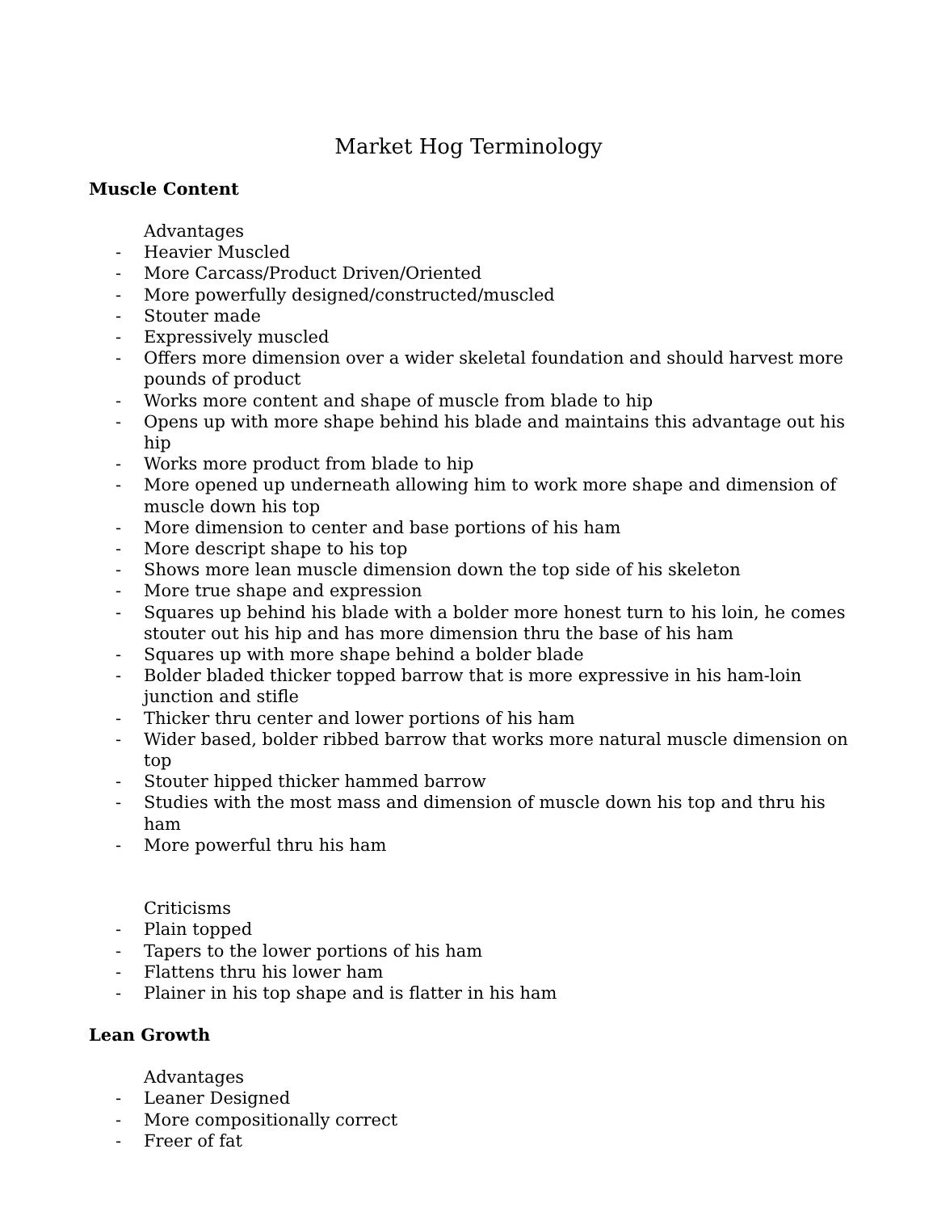Market Hog Terminology
Muscle Content
Advantages
- Heavier Muscled
- More Carcass/Product Driven/Oriented
- More powerfully designed/constructed/muscled
- Stouter made
- Expressively muscled
- Offers more dimension over a wider skeletal foundation and should harvest more pounds of product
- Works more content and shape of muscle from blade to hip
- Opens up with more shape behind his blade and maintains this advantage out his hip
- Works more product from blade to hip
- More opened up underneath allowing him to work more shape and dimension of muscle down his top
- More dimension to center and base portions of his ham
- More descript shape to his top
- Shows more lean muscle dimension down the top side of his skeleton
- More true shape and expression
- Squares up behind his blade with a bolder more honest turn to his loin, he comes stouter out his hip and has more dimension thru the base of his ham
- Squares up with more shape behind a bolder blade
- Bolder bladed thicker topped barrow that is more expressive in his ham-loin junction and stifle
- Thicker thru center and lower portions of his ham
- Wider based, bolder ribbed barrow that works more natural muscle dimension on top
- Stouter hipped thicker hammed barrow
- Studies with the most mass and dimension of muscle down his top and thru his ham
- More powerful thru his ham
Criticisms
- Plain topped
- Tapers to the lower portions of his ham
- Flattens thru his lower ham
- Plainer in his top shape and is flatter in his ham
Lean Growth
Advantages
- Leaner Designed
- More compositionally correct
- Freer of fat